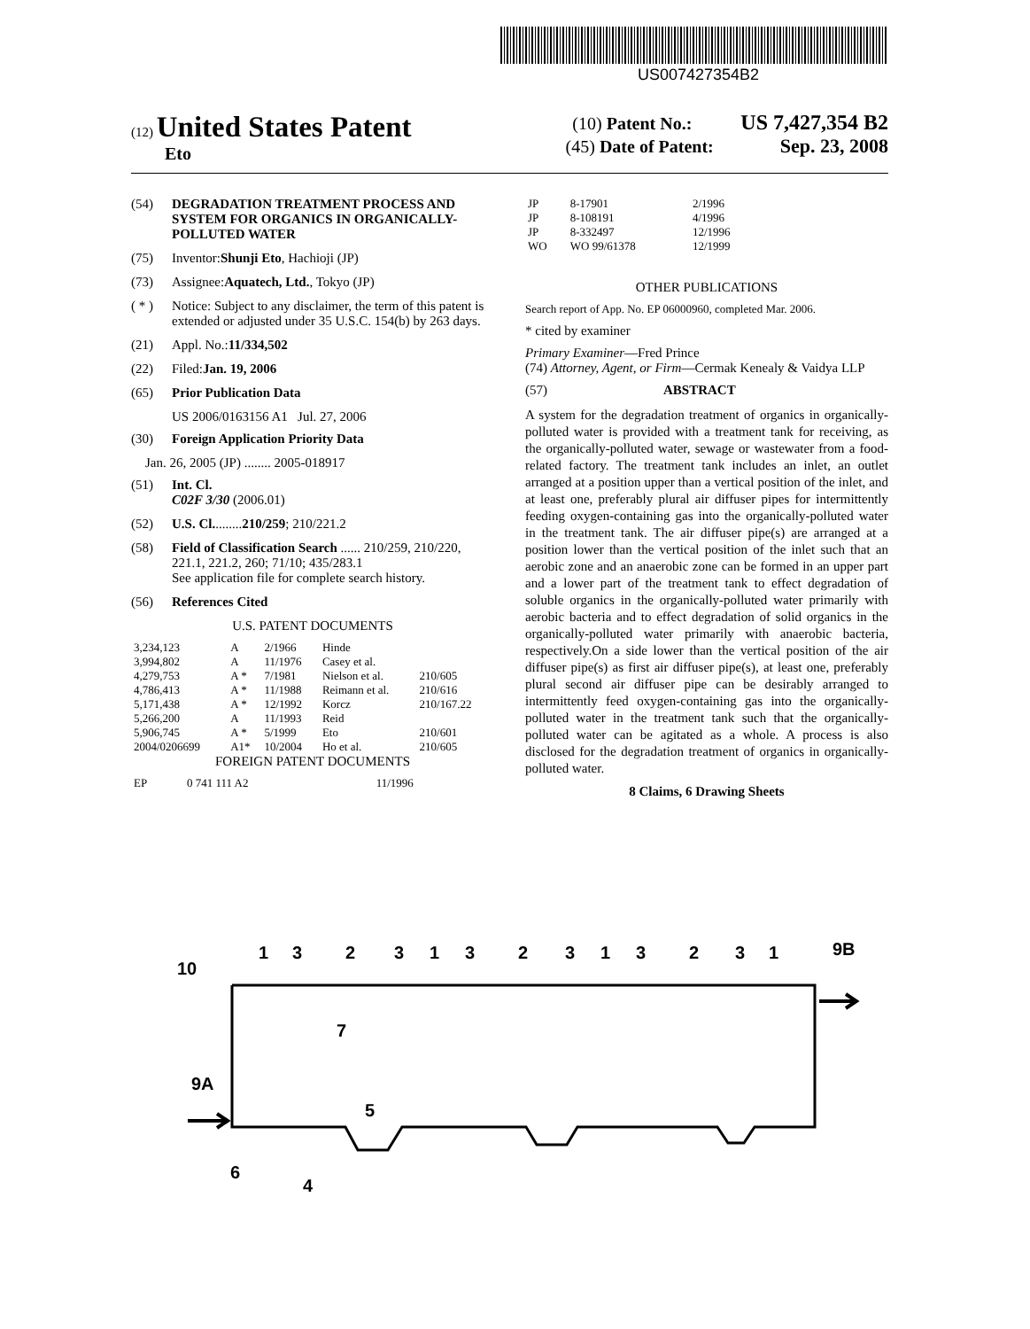US007427354B2
(12) United States Patent
Eto
(10) Patent No.: US 7,427,354 B2
(45) Date of Patent: Sep. 23, 2008
(54) DEGRADATION TREATMENT PROCESS AND SYSTEM FOR ORGANICS IN ORGANICALLY-POLLUTED WATER
(75)
Inventor: Shunji Eto, Hachioji (JP)
(73)
Assignee: Aquatech, Ltd., Tokyo (JP)
( * )
Notice: Subject to any disclaimer, the term of this patent is extended or adjusted under 35 U.S.C. 154(b) by 263 days.
(21)
Appl. No.: 11/334,502
(22)
Filed: Jan. 19, 2006
(65) Prior Publication Data
US 2006/0163156 A1 Jul. 27, 2006
(30) Foreign Application Priority Data
Jan. 26, 2005 (JP) ........ 2005-018917
(51) Int. Cl.
C02F 3/30 (2006.01)
(52) U.S. Cl. ........ 210/259; 210/221.2
(58) Field of Classification Search ...... 210/259, 210/220, 221.1, 221.2, 260; 71/10; 435/283.1
See application file for complete search history.
(56) References Cited
U.S. PATENT DOCUMENTS
| 3,234,123 | A | 2/1966 | Hinde | |
| 3,994,802 | A | 11/1976 | Casey et al. | |
| 4,279,753 | A * | 7/1981 | Nielson et al. | 210/605 |
| 4,786,413 | A * | 11/1988 | Reimann et al. | 210/616 |
| 5,171,438 | A * | 12/1992 | Korcz | 210/167.22 |
| 5,266,200 | A | 11/1993 | Reid | |
| 5,906,745 | A * | 5/1999 | Eto | 210/601 |
| 2004/0206699 | A1* | 10/2004 | Ho et al. | 210/605 |
FOREIGN PATENT DOCUMENTS
| EP | 0 741 111 A2 | 11/1996 |
| JP | 8-17901 | 2/1996 |
| JP | 8-108191 | 4/1996 |
| JP | 8-332497 | 12/1996 |
| WO | WO 99/61378 | 12/1999 |
OTHER PUBLICATIONS
Search report of App. No. EP 06000960, completed Mar. 2006.
* cited by examiner
Primary Examiner—Fred Prince
(74) Attorney, Agent, or Firm—Cermak Kenealy & Vaidya LLP
(57) ABSTRACT
A system for the degradation treatment of organics in organically-polluted water is provided with a treatment tank for receiving, as the organically-polluted water, sewage or wastewater from a food-related factory. The treatment tank includes an inlet, an outlet arranged at a position upper than a vertical position of the inlet, and at least one, preferably plural air diffuser pipes for intermittently feeding oxygen-containing gas into the organically-polluted water in the treatment tank. The air diffuser pipe(s) are arranged at a position lower than the vertical position of the inlet such that an aerobic zone and an anaerobic zone can be formed in an upper part and a lower part of the treatment tank to effect degradation of soluble organics in the organically-polluted water primarily with aerobic bacteria and to effect degradation of solid organics in the organically-polluted water primarily with anaerobic bacteria, respectively.On a side lower than the vertical position of the air diffuser pipe(s) as first air diffuser pipe(s), at least one, preferably plural second air diffuser pipe can be desirably arranged to intermittently feed oxygen-containing gas into the organically-polluted water in the treatment tank such that the organically-polluted water can be agitated as a whole. A process is also disclosed for the degradation treatment of organics in organically-polluted water.
8 Claims, 6 Drawing Sheets
10
1
3
2
3
1
3
2
3
1
3
2
3
1
9B
7
9A
5
6
4